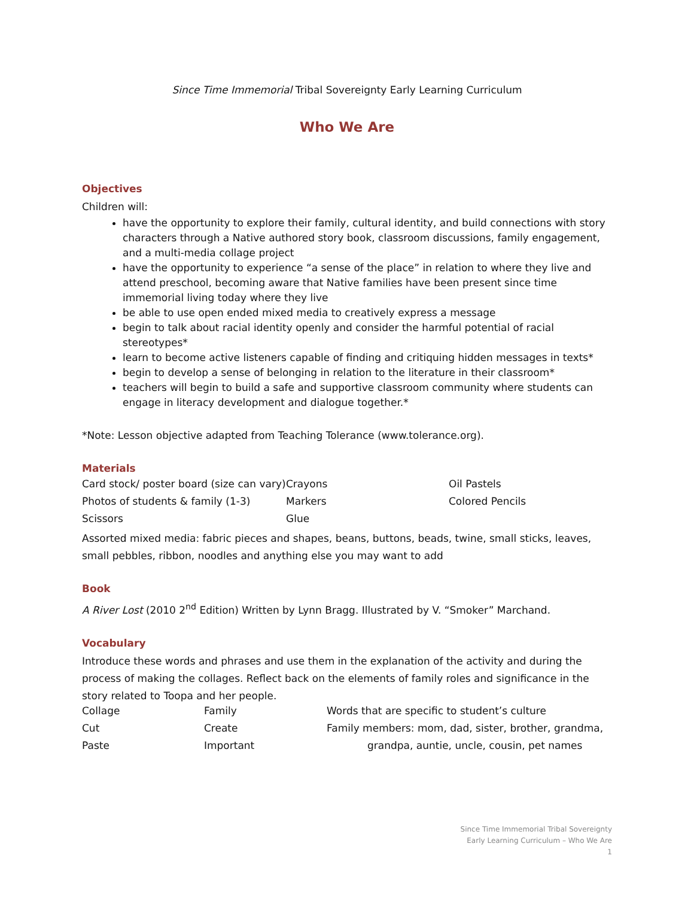Since Time Immemorial Tribal Sovereignty Early Learning Curriculum
Who We Are
Objectives
Children will:
have the opportunity to explore their family, cultural identity, and build connections with story characters through a Native authored story book, classroom discussions, family engagement, and a multi-media collage project
have the opportunity to experience “a sense of the place” in relation to where they live and attend preschool, becoming aware that Native families have been present since time immemorial living today where they live
be able to use open ended mixed media to creatively express a message
begin to talk about racial identity openly and consider the harmful potential of racial stereotypes*
learn to become active listeners capable of finding and critiquing hidden messages in texts*
begin to develop a sense of belonging in relation to the literature in their classroom*
teachers will begin to build a safe and supportive classroom community where students can engage in literacy development and dialogue together.*
*Note: Lesson objective adapted from Teaching Tolerance (www.tolerance.org).
Materials
| Card stock/ poster board (size can vary) | Crayons | Oil Pastels |
| Photos of students & family (1-3) | Markers | Colored Pencils |
| Scissors | Glue | |
Assorted mixed media: fabric pieces and shapes, beans, buttons, beads, twine, small sticks, leaves, small pebbles, ribbon, noodles and anything else you may want to add
Book
A River Lost (2010 2<sup>nd</sup> Edition) Written by Lynn Bragg. Illustrated by V. “Smoker” Marchand.
Vocabulary
Introduce these words and phrases and use them in the explanation of the activity and during the process of making the collages. Reflect back on the elements of family roles and significance in the story related to Toopa and her people.
| Collage | Family | Words that are specific to student’s culture |
| Cut | Create | Family members: mom, dad, sister, brother, grandma, |
| Paste | Important | grandpa, auntie, uncle, cousin, pet names |
Since Time Immemorial Tribal Sovereignty
Early Learning Curriculum – Who We Are
1